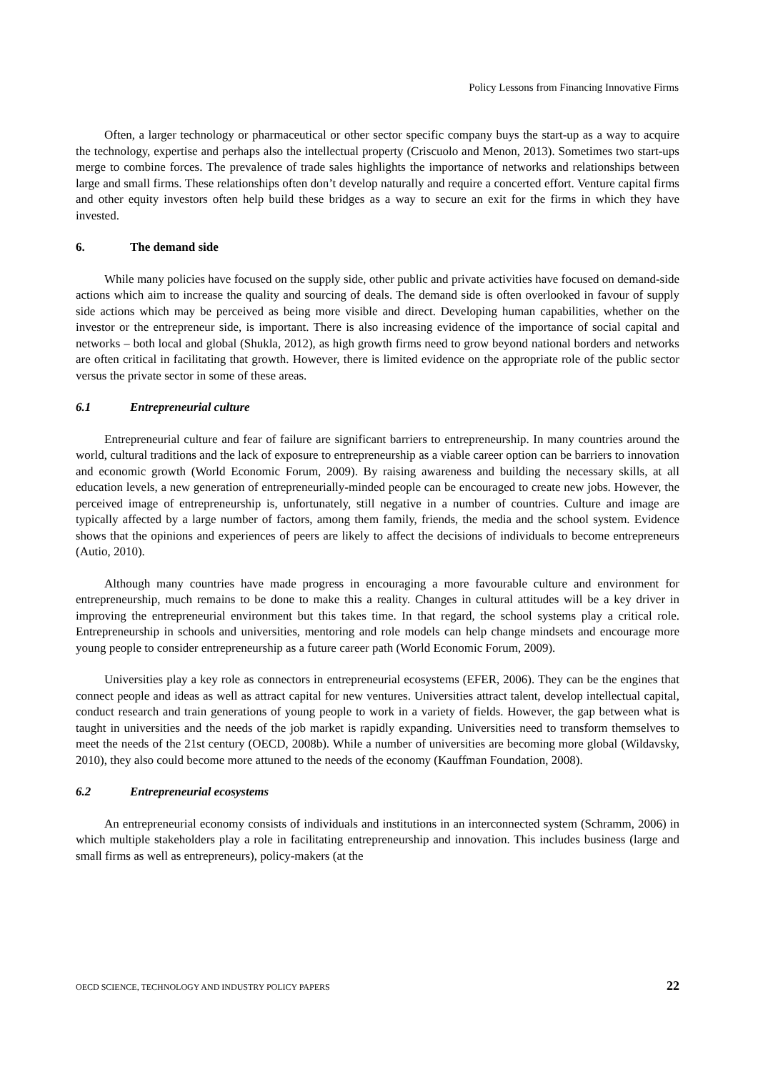Policy Lessons from Financing Innovative Firms
Often, a larger technology or pharmaceutical or other sector specific company buys the start-up as a way to acquire the technology, expertise and perhaps also the intellectual property (Criscuolo and Menon, 2013). Sometimes two start-ups merge to combine forces. The prevalence of trade sales highlights the importance of networks and relationships between large and small firms. These relationships often don’t develop naturally and require a concerted effort. Venture capital firms and other equity investors often help build these bridges as a way to secure an exit for the firms in which they have invested.
6. The demand side
While many policies have focused on the supply side, other public and private activities have focused on demand-side actions which aim to increase the quality and sourcing of deals. The demand side is often overlooked in favour of supply side actions which may be perceived as being more visible and direct. Developing human capabilities, whether on the investor or the entrepreneur side, is important. There is also increasing evidence of the importance of social capital and networks – both local and global (Shukla, 2012), as high growth firms need to grow beyond national borders and networks are often critical in facilitating that growth. However, there is limited evidence on the appropriate role of the public sector versus the private sector in some of these areas.
6.1 Entrepreneurial culture
Entrepreneurial culture and fear of failure are significant barriers to entrepreneurship. In many countries around the world, cultural traditions and the lack of exposure to entrepreneurship as a viable career option can be barriers to innovation and economic growth (World Economic Forum, 2009). By raising awareness and building the necessary skills, at all education levels, a new generation of entrepreneurially-minded people can be encouraged to create new jobs. However, the perceived image of entrepreneurship is, unfortunately, still negative in a number of countries. Culture and image are typically affected by a large number of factors, among them family, friends, the media and the school system. Evidence shows that the opinions and experiences of peers are likely to affect the decisions of individuals to become entrepreneurs (Autio, 2010).
Although many countries have made progress in encouraging a more favourable culture and environment for entrepreneurship, much remains to be done to make this a reality. Changes in cultural attitudes will be a key driver in improving the entrepreneurial environment but this takes time. In that regard, the school systems play a critical role. Entrepreneurship in schools and universities, mentoring and role models can help change mindsets and encourage more young people to consider entrepreneurship as a future career path (World Economic Forum, 2009).
Universities play a key role as connectors in entrepreneurial ecosystems (EFER, 2006). They can be the engines that connect people and ideas as well as attract capital for new ventures. Universities attract talent, develop intellectual capital, conduct research and train generations of young people to work in a variety of fields. However, the gap between what is taught in universities and the needs of the job market is rapidly expanding. Universities need to transform themselves to meet the needs of the 21st century (OECD, 2008b). While a number of universities are becoming more global (Wildavsky, 2010), they also could become more attuned to the needs of the economy (Kauffman Foundation, 2008).
6.2 Entrepreneurial ecosystems
An entrepreneurial economy consists of individuals and institutions in an interconnected system (Schramm, 2006) in which multiple stakeholders play a role in facilitating entrepreneurship and innovation. This includes business (large and small firms as well as entrepreneurs), policy-makers (at the
OECD SCIENCE, TECHNOLOGY AND INDUSTRY POLICY PAPERS 22